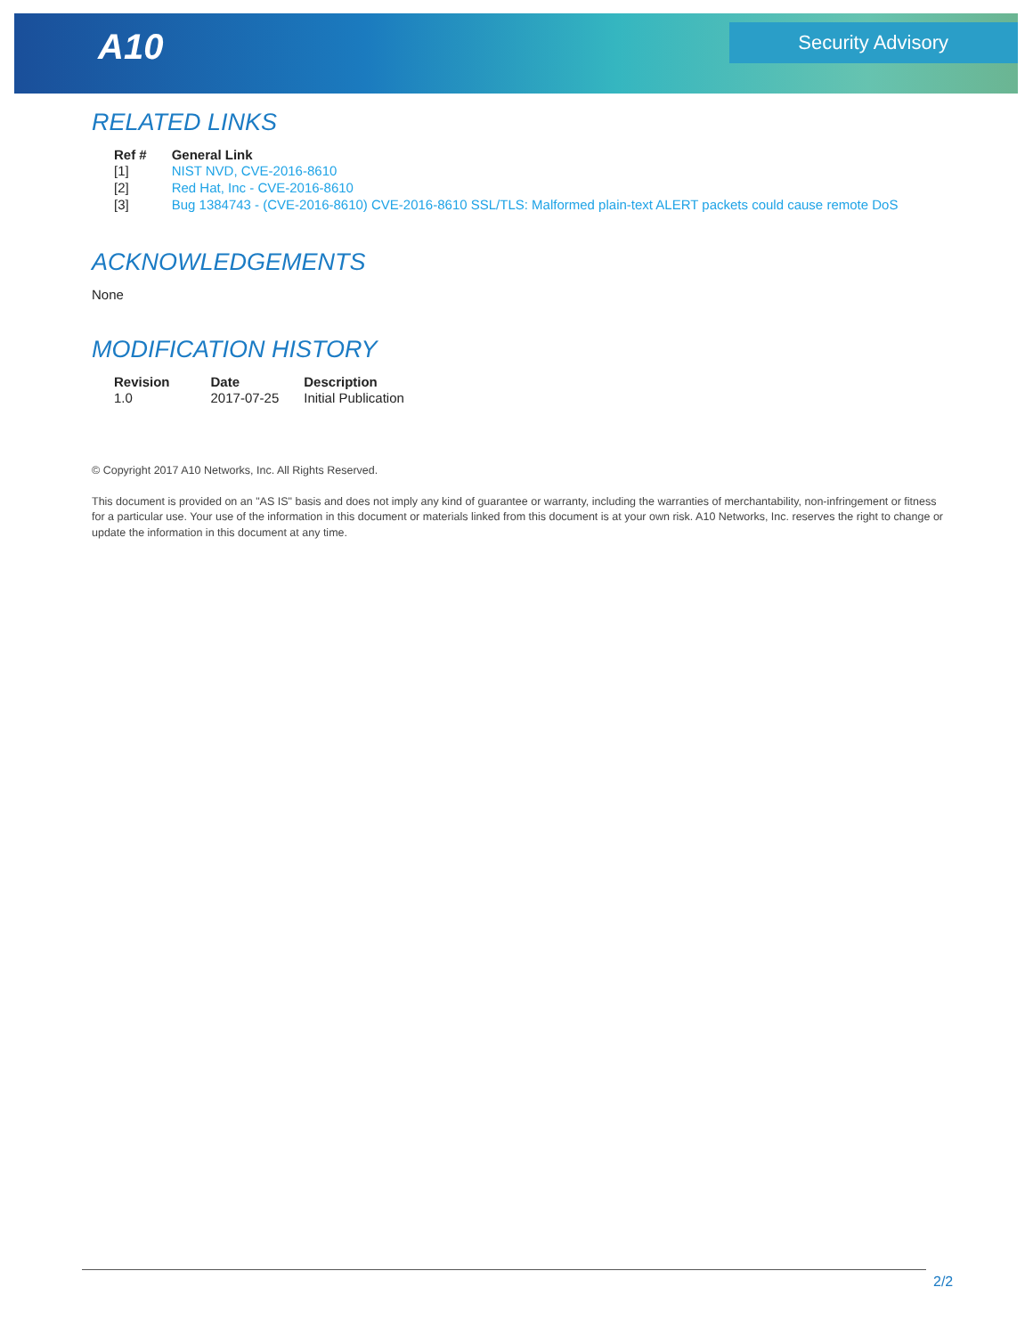A10 Security Advisory
RELATED LINKS
| Ref # | General Link |
| --- | --- |
| [1] | NIST NVD, CVE-2016-8610 |
| [2] | Red Hat, Inc - CVE-2016-8610 |
| [3] | Bug 1384743 - (CVE-2016-8610) CVE-2016-8610 SSL/TLS: Malformed plain-text ALERT packets could cause remote DoS |
ACKNOWLEDGEMENTS
None
MODIFICATION HISTORY
| Revision | Date | Description |
| --- | --- | --- |
| 1.0 | 2017-07-25 | Initial Publication |
© Copyright 2017 A10 Networks, Inc. All Rights Reserved.
This document is provided on an "AS IS" basis and does not imply any kind of guarantee or warranty, including the warranties of merchantability, non-infringement or fitness for a particular use. Your use of the information in this document or materials linked from this document is at your own risk. A10 Networks, Inc. reserves the right to change or update the information in this document at any time.
2/2